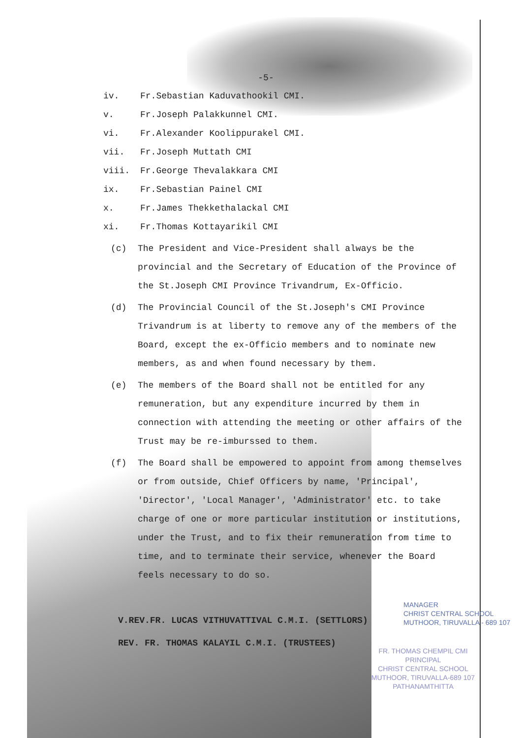-5-
iv. Fr.Sebastian Kaduvathookil CMI.
v. Fr.Joseph Palakkunnel CMI.
vi. Fr.Alexander Koolippurakel CMI.
vii. Fr.Joseph Muttath CMI
viii. Fr.George Thevalakkara CMI
ix. Fr.Sebastian Painel CMI
x. Fr.James Thekkethalackal CMI
xi. Fr.Thomas Kottayarikil CMI
(c) The President and Vice-President shall always be the provincial and the Secretary of Education of the Province of the St.Joseph CMI Province Trivandrum, Ex-Officio.
(d) The Provincial Council of the St.Joseph's CMI Province Trivandrum is at liberty to remove any of the members of the Board, except the ex-Officio members and to nominate new members, as and when found necessary by them.
(e) The members of the Board shall not be entitled for any remuneration, but any expenditure incurred by them in connection with attending the meeting or other affairs of the Trust may be re-imburssed to them.
(f) The Board shall be empowered to appoint from among themselves or from outside, Chief Officers by name, 'Principal', 'Director', 'Local Manager', 'Administrator' etc. to take charge of one or more particular institution or institutions, under the Trust, and to fix their remuneration from time to time, and to terminate their service, whenever the Board feels necessary to do so.
V.REV.FR. LUCAS VITHUVATTIVAL C.M.I. (SETTLORS)
REV. FR. THOMAS KALAYIL C.M.I. (TRUSTEES)
MANAGER
CHRIST CENTRAL SCHOOL
MUTHOOR, TIRUVALLA - 689 107
FR. THOMAS CHEMPIL CMI
PRINCIPAL
CHRIST CENTRAL SCHOOL
MUTHOOR, TIRUVALLA-689 107
PATHANAMTHITTA